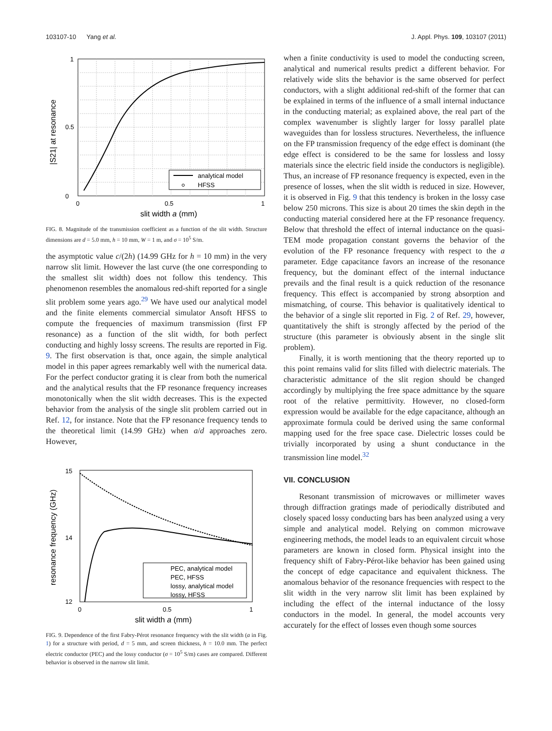103107-10 Yang et al. J. Appl. Phys. 109, 103107 (2011)
analytical model
HFSS
1
0
0.5
0
0.5
1
slit width a (mm)
|S21| at resonance
FIG. 8. Magnitude of the transmission coefficient as a function of the slit width. Structure dimensions are d = 5.0 mm, h = 10 mm, W = 1 m, and σ = 10<sup>5</sup> S/m.
the asymptotic value c/(2h) (14.99 GHz for h = 10 mm) in the very narrow slit limit. However the last curve (the one corresponding to the smallest slit width) does not follow this tendency. This phenomenon resembles the anomalous red-shift reported for a single slit problem some years ago.<sup>29</sup> We have used our analytical model and the finite elements commercial simulator Ansoft HFSS to compute the frequencies of maximum transmission (first FP resonance) as a function of the slit width, for both perfect conducting and highly lossy screens. The results are reported in Fig. 9. The first observation is that, once again, the simple analytical model in this paper agrees remarkably well with the numerical data. For the perfect conductor grating it is clear from both the numerical and the analytical results that the FP resonance frequency increases monotonically when the slit width decreases. This is the expected behavior from the analysis of the single slit problem carried out in Ref. 12, for instance. Note that the FP resonance frequency tends to the theoretical limit (14.99 GHz) when a/d approaches zero. However,
PEC, analytical model
PEC, HFSS
lossy, analytical model
lossy, HFSS
15
14
12
0
0.5
1
slit width a (mm)
resonance frequency (GHz)
FIG. 9. Dependence of the first Fabry-Pérot resonance frequency with the slit width (a in Fig. 1) for a structure with period, d = 5 mm, and screen thickness, h = 10.0 mm. The perfect electric conductor (PEC) and the lossy conductor (σ = 10<sup>5</sup> S/m) cases are compared. Different behavior is observed in the narrow slit limit.
when a finite conductivity is used to model the conducting screen, analytical and numerical results predict a different behavior. For relatively wide slits the behavior is the same observed for perfect conductors, with a slight additional red-shift of the former that can be explained in terms of the influence of a small internal inductance in the conducting material; as explained above, the real part of the complex wavenumber is slightly larger for lossy parallel plate waveguides than for lossless structures. Nevertheless, the influence on the FP transmission frequency of the edge effect is dominant (the edge effect is considered to be the same for lossless and lossy materials since the electric field inside the conductors is negligible). Thus, an increase of FP resonance frequency is expected, even in the presence of losses, when the slit width is reduced in size. However, it is observed in Fig. 9 that this tendency is broken in the lossy case below 250 microns. This size is about 20 times the skin depth in the conducting material considered here at the FP resonance frequency. Below that threshold the effect of internal inductance on the quasi-TEM mode propagation constant governs the behavior of the evolution of the FP resonance frequency with respect to the a parameter. Edge capacitance favors an increase of the resonance frequency, but the dominant effect of the internal inductance prevails and the final result is a quick reduction of the resonance frequency. This effect is accompanied by strong absorption and mismatching, of course. This behavior is qualitatively identical to the behavior of a single slit reported in Fig. 2 of Ref. 29, however, quantitatively the shift is strongly affected by the period of the structure (this parameter is obviously absent in the single slit problem).
Finally, it is worth mentioning that the theory reported up to this point remains valid for slits filled with dielectric materials. The characteristic admittance of the slit region should be changed accordingly by multiplying the free space admittance by the square root of the relative permittivity. However, no closed-form expression would be available for the edge capacitance, although an approximate formula could be derived using the same conformal mapping used for the free space case. Dielectric losses could be trivially incorporated by using a shunt conductance in the transmission line model.<sup>32</sup>
VII. CONCLUSION
Resonant transmission of microwaves or millimeter waves through diffraction gratings made of periodically distributed and closely spaced lossy conducting bars has been analyzed using a very simple and analytical model. Relying on common microwave engineering methods, the model leads to an equivalent circuit whose parameters are known in closed form. Physical insight into the frequency shift of Fabry-Pérot-like behavior has been gained using the concept of edge capacitance and equivalent thickness. The anomalous behavior of the resonance frequencies with respect to the slit width in the very narrow slit limit has been explained by including the effect of the internal inductance of the lossy conductors in the model. In general, the model accounts very accurately for the effect of losses even though some sources